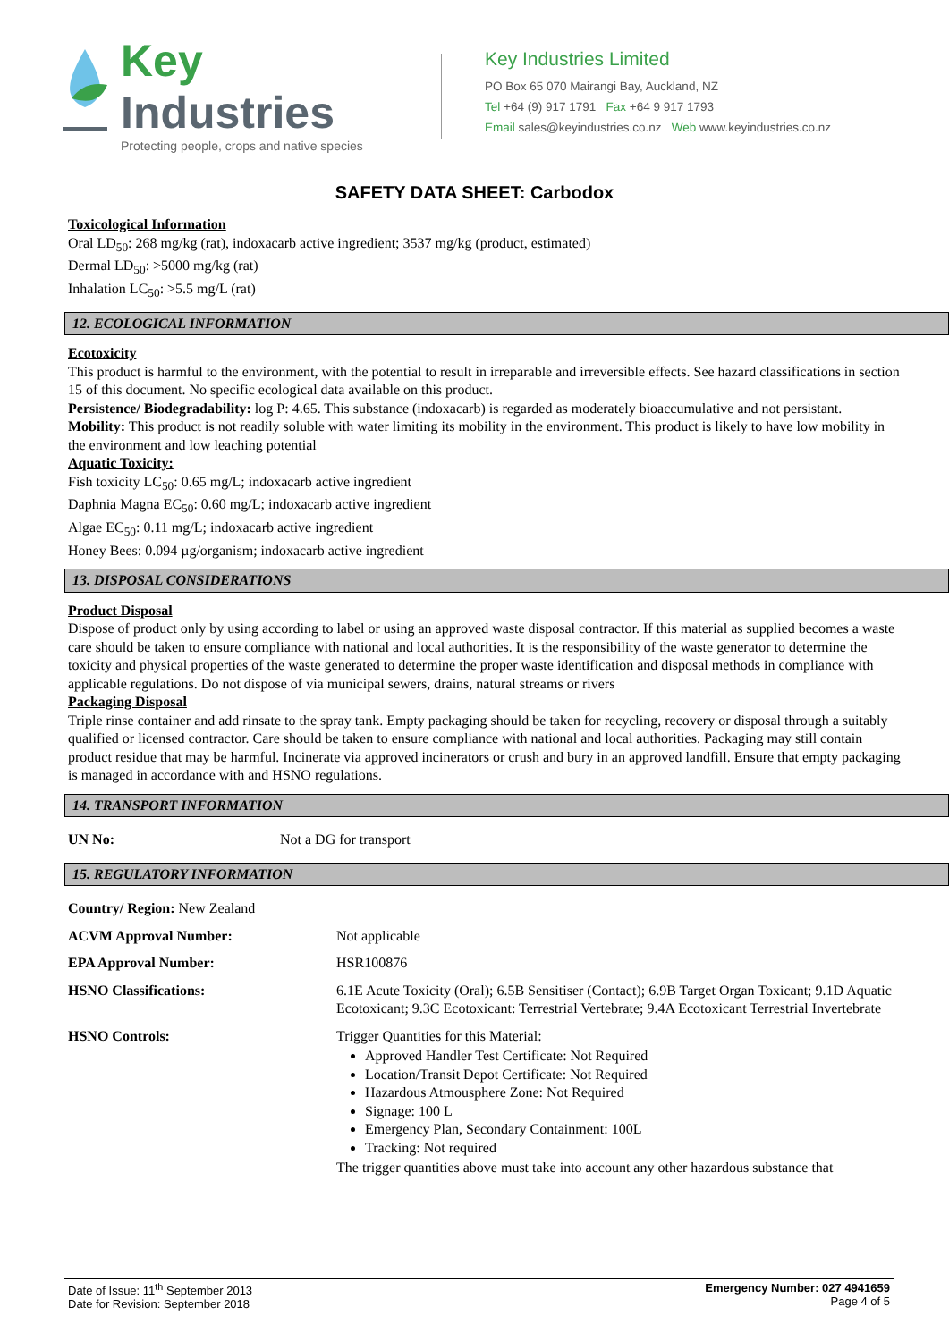Key Industries
Protecting people, crops and native species
Key Industries Limited
PO Box 65 070 Mairangi Bay, Auckland, NZ
Tel +64 (9) 917 1791 Fax +64 9 917 1793
Email sales@keyindustries.co.nz Web www.keyindustries.co.nz
SAFETY DATA SHEET: Carbodox
Toxicological Information
Oral LD<sub>50</sub>: 268 mg/kg (rat), indoxacarb active ingredient; 3537 mg/kg (product, estimated)
Dermal LD<sub>50</sub>: >5000 mg/kg (rat)
Inhalation LC<sub>50</sub>: >5.5 mg/L (rat)
12. ECOLOGICAL INFORMATION
Ecotoxicity
This product is harmful to the environment, with the potential to result in irreparable and irreversible effects. See hazard classifications in section 15 of this document. No specific ecological data available on this product.
Persistence/ Biodegradability: log P: 4.65. This substance (indoxacarb) is regarded as moderately bioaccumulative and not persistant.
Mobility: This product is not readily soluble with water limiting its mobility in the environment. This product is likely to have low mobility in the environment and low leaching potential
Aquatic Toxicity:
Fish toxicity LC<sub>50</sub>: 0.65 mg/L; indoxacarb active ingredient
Daphnia Magna EC<sub>50</sub>: 0.60 mg/L; indoxacarb active ingredient
Algae EC<sub>50</sub>: 0.11 mg/L; indoxacarb active ingredient
Honey Bees: 0.094 µg/organism; indoxacarb active ingredient
13. DISPOSAL CONSIDERATIONS
Product Disposal
Dispose of product only by using according to label or using an approved waste disposal contractor. If this material as supplied becomes a waste care should be taken to ensure compliance with national and local authorities. It is the responsibility of the waste generator to determine the toxicity and physical properties of the waste generated to determine the proper waste identification and disposal methods in compliance with applicable regulations. Do not dispose of via municipal sewers, drains, natural streams or rivers
Packaging Disposal
Triple rinse container and add rinsate to the spray tank. Empty packaging should be taken for recycling, recovery or disposal through a suitably qualified or licensed contractor. Care should be taken to ensure compliance with national and local authorities. Packaging may still contain product residue that may be harmful. Incinerate via approved incinerators or crush and bury in an approved landfill. Ensure that empty packaging is managed in accordance with and HSNO regulations.
14. TRANSPORT INFORMATION
| UN No: | Not a DG for transport |
15. REGULATORY INFORMATION
| Country/ Region: New Zealand | |
| ACVM Approval Number: | Not applicable |
| EPA Approval Number: | HSR100876 |
| HSNO Classifications: | 6.1E Acute Toxicity (Oral); 6.5B Sensitiser (Contact); 6.9B Target Organ Toxicant; 9.1D Aquatic Ecotoxicant; 9.3C Ecotoxicant: Terrestrial Vertebrate; 9.4A Ecotoxicant Terrestrial Invertebrate |
| HSNO Controls: | Trigger Quantities for this Material: Approved Handler Test Certificate: Not Required Location/Transit Depot Certificate: Not Required Hazardous Atmousphere Zone: Not Required Signage: 100 L Emergency Plan, Secondary Containment: 100L Tracking: Not required The trigger quantities above must take into account any other hazardous substance that |
Date of Issue: 11<sup>th</sup> September 2013
Date for Revision: September 2018
Emergency Number: 027 4941659
Page 4 of 5